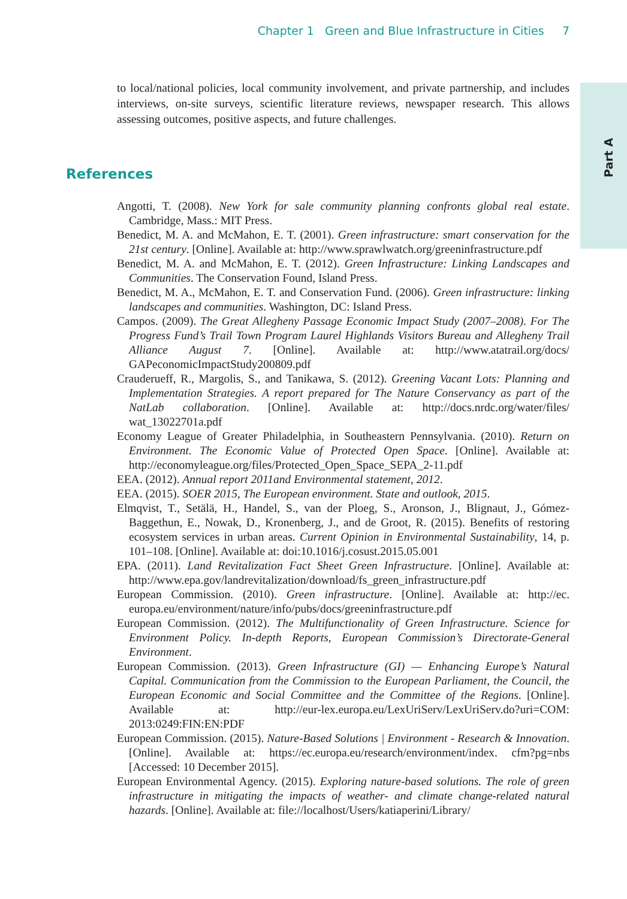Chapter 1 Green and Blue Infrastructure in Cities 7
Part A
to local/national policies, local community involvement, and private partnership, and includes interviews, on-site surveys, scientific literature reviews, newspaper research. This allows assessing outcomes, positive aspects, and future challenges.
References
Angotti, T. (2008). New York for sale community planning confronts global real estate. Cambridge, Mass.: MIT Press.
Benedict, M. A. and McMahon, E. T. (2001). Green infrastructure: smart conservation for the 21st century. [Online]. Available at: http://www.sprawlwatch.org/greeninfrastructure.pdf
Benedict, M. A. and McMahon, E. T. (2012). Green Infrastructure: Linking Landscapes and Communities. The Conservation Found, Island Press.
Benedict, M. A., McMahon, E. T. and Conservation Fund. (2006). Green infrastructure: linking landscapes and communities. Washington, DC: Island Press.
Campos. (2009). The Great Allegheny Passage Economic Impact Study (2007–2008). For The Progress Fund’s Trail Town Program Laurel Highlands Visitors Bureau and Allegheny Trail Alliance August 7. [Online]. Available at: http://www.atatrail.org/docs/ GAPeconomicImpactStudy200809.pdf
Crauderueff, R., Margolis, S., and Tanikawa, S. (2012). Greening Vacant Lots: Planning and Implementation Strategies. A report prepared for The Nature Conservancy as part of the NatLab collaboration. [Online]. Available at: http://docs.nrdc.org/water/files/ wat_13022701a.pdf
Economy League of Greater Philadelphia, in Southeastern Pennsylvania. (2010). Return on Environment. The Economic Value of Protected Open Space. [Online]. Available at: http://economyleague.org/files/Protected_Open_Space_SEPA_2-11.pdf
EEA. (2012). Annual report 2011and Environmental statement, 2012.
EEA. (2015). SOER 2015, The European environment. State and outlook, 2015.
Elmqvist, T., Setälä, H., Handel, S., van der Ploeg, S., Aronson, J., Blignaut, J., Gómez-Baggethun, E., Nowak, D., Kronenberg, J., and de Groot, R. (2015). Benefits of restoring ecosystem services in urban areas. Current Opinion in Environmental Sustainability, 14, p. 101–108. [Online]. Available at: doi:10.1016/j.cosust.2015.05.001
EPA. (2011). Land Revitalization Fact Sheet Green Infrastructure. [Online]. Available at: http://www.epa.gov/landrevitalization/download/fs_green_infrastructure.pdf
European Commission. (2010). Green infrastructure. [Online]. Available at: http://ec. europa.eu/environment/nature/info/pubs/docs/greeninfrastructure.pdf
European Commission. (2012). The Multifunctionality of Green Infrastructure. Science for Environment Policy. In-depth Reports, European Commission’s Directorate-General Environment.
European Commission. (2013). Green Infrastructure (GI) — Enhancing Europe’s Natural Capital. Communication from the Commission to the European Parliament, the Council, the European Economic and Social Committee and the Committee of the Regions. [Online]. Available at: http://eur-lex.europa.eu/LexUriServ/LexUriServ.do?uri=COM: 2013:0249:FIN:EN:PDF
European Commission. (2015). Nature-Based Solutions | Environment - Research & Innovation. [Online]. Available at: https://ec.europa.eu/research/environment/index. cfm?pg=nbs [Accessed: 10 December 2015].
European Environmental Agency. (2015). Exploring nature-based solutions. The role of green infrastructure in mitigating the impacts of weather- and climate change-related natural hazards. [Online]. Available at: file://localhost/Users/katiaperini/Library/